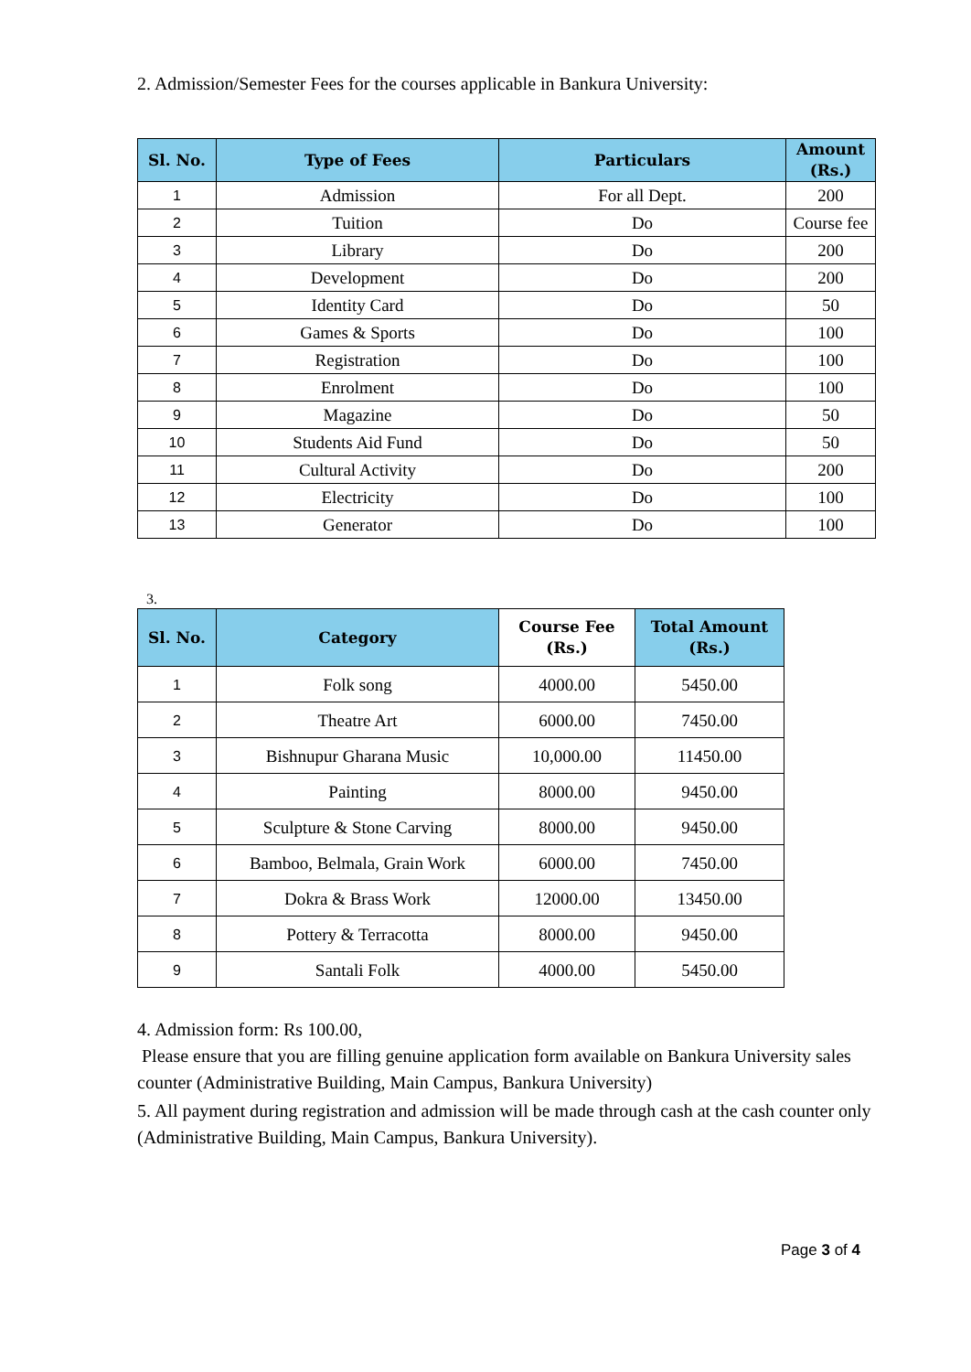2. Admission/Semester Fees for the courses applicable in Bankura University:
| Sl. No. | Type of Fees | Particulars | Amount (Rs.) |
| --- | --- | --- | --- |
| 1 | Admission | For all Dept. | 200 |
| 2 | Tuition | Do | Course fee |
| 3 | Library | Do | 200 |
| 4 | Development | Do | 200 |
| 5 | Identity Card | Do | 50 |
| 6 | Games & Sports | Do | 100 |
| 7 | Registration | Do | 100 |
| 8 | Enrolment | Do | 100 |
| 9 | Magazine | Do | 50 |
| 10 | Students Aid Fund | Do | 50 |
| 11 | Cultural Activity | Do | 200 |
| 12 | Electricity | Do | 100 |
| 13 | Generator | Do | 100 |
3.
| Sl. No. | Category | Course Fee (Rs.) | Total Amount (Rs.) |
| --- | --- | --- | --- |
| 1 | Folk song | 4000.00 | 5450.00 |
| 2 | Theatre Art | 6000.00 | 7450.00 |
| 3 | Bishnupur Gharana Music | 10,000.00 | 11450.00 |
| 4 | Painting | 8000.00 | 9450.00 |
| 5 | Sculpture & Stone Carving | 8000.00 | 9450.00 |
| 6 | Bamboo, Belmala, Grain Work | 6000.00 | 7450.00 |
| 7 | Dokra & Brass Work | 12000.00 | 13450.00 |
| 8 | Pottery & Terracotta | 8000.00 | 9450.00 |
| 9 | Santali Folk | 4000.00 | 5450.00 |
4. Admission form: Rs 100.00,
Please ensure that you are filling genuine application form available on Bankura University sales counter (Administrative Building, Main Campus, Bankura University)
5. All payment during registration and admission will be made through cash at the cash counter only (Administrative Building, Main Campus, Bankura University).
Page 3 of 4